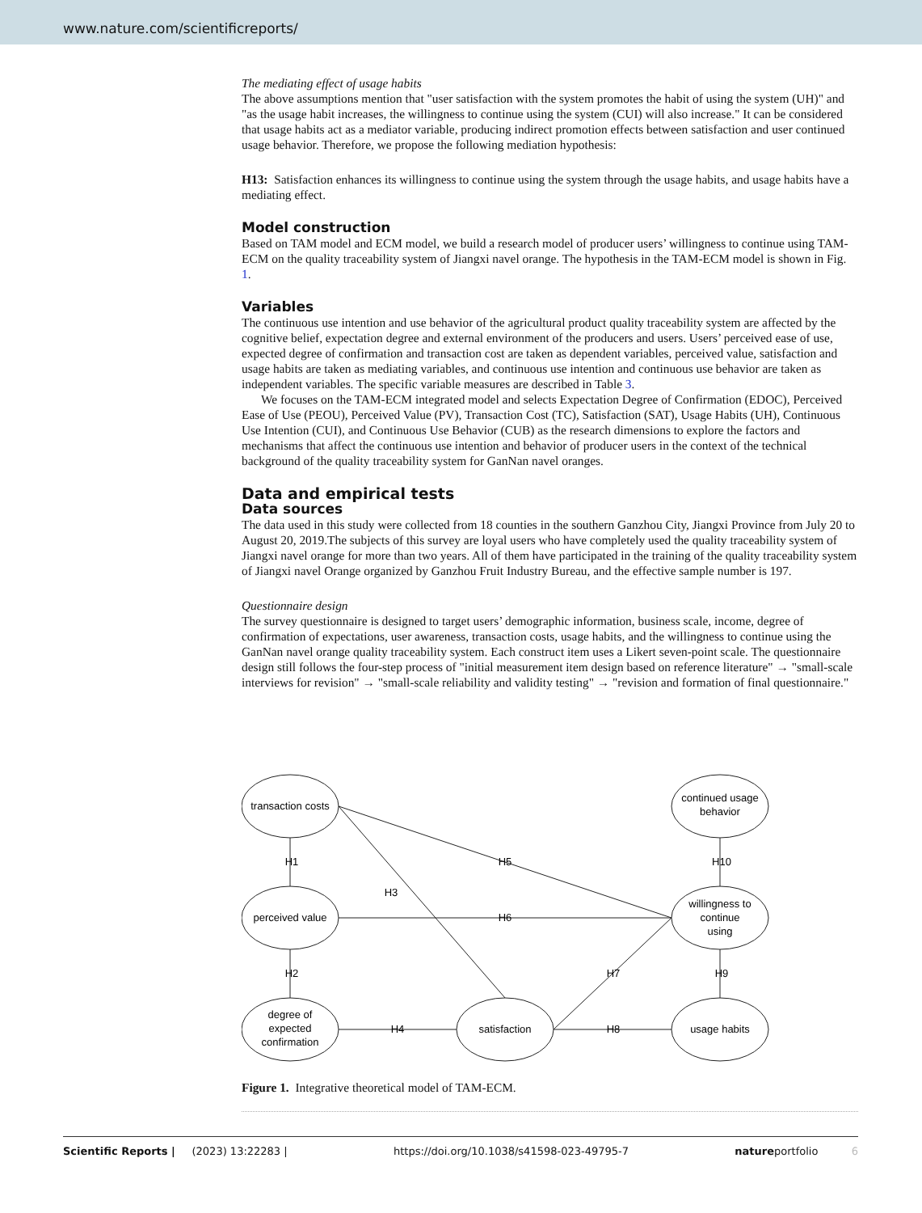www.nature.com/scientificreports/
The mediating effect of usage habits
The above assumptions mention that "user satisfaction with the system promotes the habit of using the system (UH)" and "as the usage habit increases, the willingness to continue using the system (CUI) will also increase." It can be considered that usage habits act as a mediator variable, producing indirect promotion effects between satisfaction and user continued usage behavior. Therefore, we propose the following mediation hypothesis:
H13: Satisfaction enhances its willingness to continue using the system through the usage habits, and usage habits have a mediating effect.
Model construction
Based on TAM model and ECM model, we build a research model of producer users’ willingness to continue using TAM-ECM on the quality traceability system of Jiangxi navel orange. The hypothesis in the TAM-ECM model is shown in Fig. 1.
Variables
The continuous use intention and use behavior of the agricultural product quality traceability system are affected by the cognitive belief, expectation degree and external environment of the producers and users. Users’ perceived ease of use, expected degree of confirmation and transaction cost are taken as dependent variables, perceived value, satisfaction and usage habits are taken as mediating variables, and continuous use intention and continuous use behavior are taken as independent variables. The specific variable measures are described in Table 3.
We focuses on the TAM-ECM integrated model and selects Expectation Degree of Confirmation (EDOC), Perceived Ease of Use (PEOU), Perceived Value (PV), Transaction Cost (TC), Satisfaction (SAT), Usage Habits (UH), Continuous Use Intention (CUI), and Continuous Use Behavior (CUB) as the research dimensions to explore the factors and mechanisms that affect the continuous use intention and behavior of producer users in the context of the technical background of the quality traceability system for GanNan navel oranges.
Data and empirical tests
Data sources
The data used in this study were collected from 18 counties in the southern Ganzhou City, Jiangxi Province from July 20 to August 20, 2019.The subjects of this survey are loyal users who have completely used the quality traceability system of Jiangxi navel orange for more than two years. All of them have participated in the training of the quality traceability system of Jiangxi navel Orange organized by Ganzhou Fruit Industry Bureau, and the effective sample number is 197.
Questionnaire design
The survey questionnaire is designed to target users’ demographic information, business scale, income, degree of confirmation of expectations, user awareness, transaction costs, usage habits, and the willingness to continue using the GanNan navel orange quality traceability system. Each construct item uses a Likert seven-point scale. The questionnaire design still follows the four-step process of "initial measurement item design based on reference literature" → "small-scale interviews for revision" → "small-scale reliability and validity testing" → "revision and formation of final questionnaire."
transaction costs
perceived value
degree of
expected
confirmation
satisfaction
usage habits
willingness to
continue
using
continued usage
behavior
H1
H2
H3
H4
H5
H6
H7
H8
H9
H10
Figure 1. Integrative theoretical model of TAM-ECM.
Scientific Reports | (2023) 13:22283 | https://doi.org/10.1038/s41598-023-49795-7 natureportfolio 6